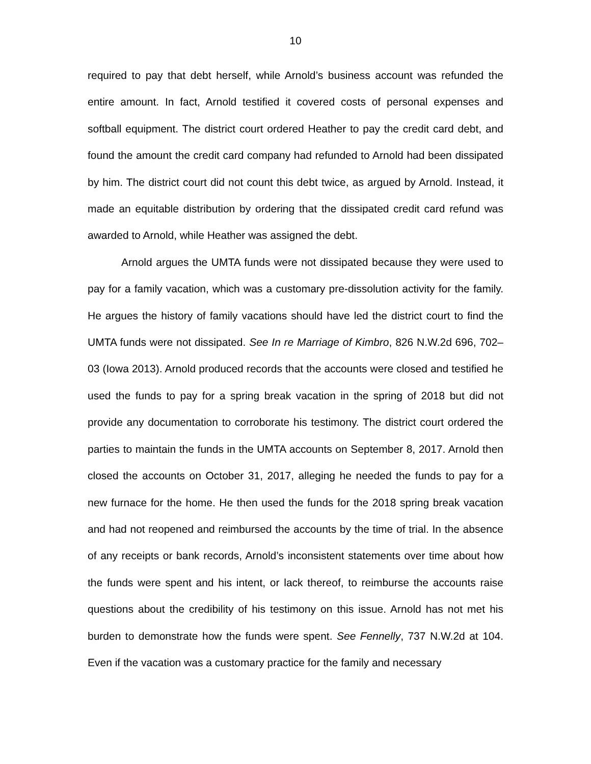10
required to pay that debt herself, while Arnold’s business account was refunded the entire amount. In fact, Arnold testified it covered costs of personal expenses and softball equipment. The district court ordered Heather to pay the credit card debt, and found the amount the credit card company had refunded to Arnold had been dissipated by him. The district court did not count this debt twice, as argued by Arnold. Instead, it made an equitable distribution by ordering that the dissipated credit card refund was awarded to Arnold, while Heather was assigned the debt.
Arnold argues the UMTA funds were not dissipated because they were used to pay for a family vacation, which was a customary pre-dissolution activity for the family. He argues the history of family vacations should have led the district court to find the UMTA funds were not dissipated. See In re Marriage of Kimbro, 826 N.W.2d 696, 702–03 (Iowa 2013). Arnold produced records that the accounts were closed and testified he used the funds to pay for a spring break vacation in the spring of 2018 but did not provide any documentation to corroborate his testimony. The district court ordered the parties to maintain the funds in the UMTA accounts on September 8, 2017. Arnold then closed the accounts on October 31, 2017, alleging he needed the funds to pay for a new furnace for the home. He then used the funds for the 2018 spring break vacation and had not reopened and reimbursed the accounts by the time of trial. In the absence of any receipts or bank records, Arnold’s inconsistent statements over time about how the funds were spent and his intent, or lack thereof, to reimburse the accounts raise questions about the credibility of his testimony on this issue. Arnold has not met his burden to demonstrate how the funds were spent. See Fennelly, 737 N.W.2d at 104. Even if the vacation was a customary practice for the family and necessary